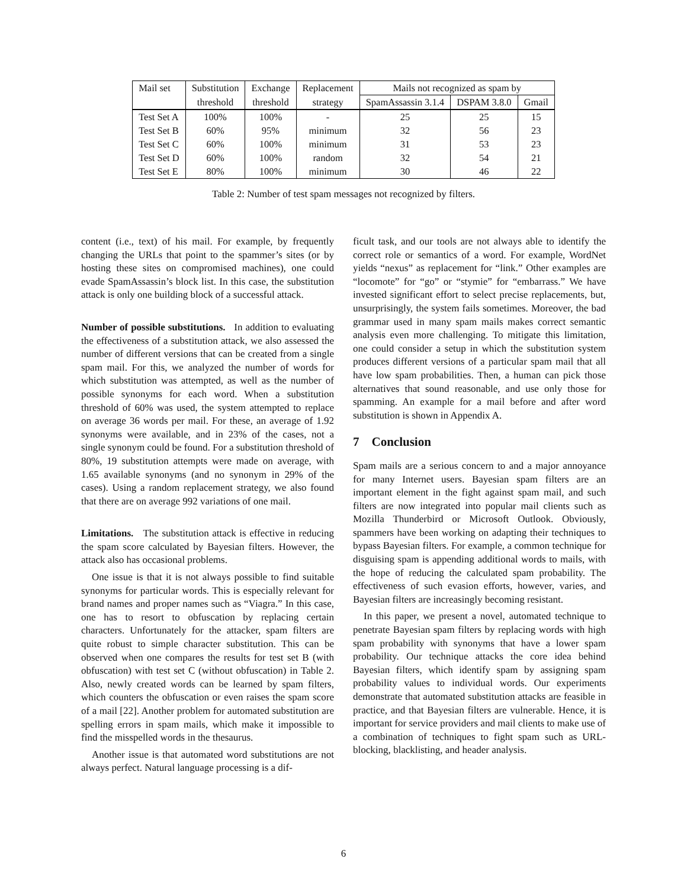| Mail set | Substitution | Exchange | Replacement | Mails not recognized as spam by | | |
| --- | --- | --- | --- | --- | --- | --- |
| | threshold | threshold | strategy | SpamAssassin 3.1.4 | DSPAM 3.8.0 | Gmail |
| Test Set A | 100% | 100% | - | 25 | 25 | 15 |
| Test Set B | 60% | 95% | minimum | 32 | 56 | 23 |
| Test Set C | 60% | 100% | minimum | 31 | 53 | 23 |
| Test Set D | 60% | 100% | random | 32 | 54 | 21 |
| Test Set E | 80% | 100% | minimum | 30 | 46 | 22 |
Table 2: Number of test spam messages not recognized by filters.
content (i.e., text) of his mail. For example, by frequently changing the URLs that point to the spammer’s sites (or by hosting these sites on compromised machines), one could evade SpamAssassin’s block list. In this case, the substitution attack is only one building block of a successful attack.
Number of possible substitutions. In addition to evaluating the effectiveness of a substitution attack, we also assessed the number of different versions that can be created from a single spam mail. For this, we analyzed the number of words for which substitution was attempted, as well as the number of possible synonyms for each word. When a substitution threshold of 60% was used, the system attempted to replace on average 36 words per mail. For these, an average of 1.92 synonyms were available, and in 23% of the cases, not a single synonym could be found. For a substitution threshold of 80%, 19 substitution attempts were made on average, with 1.65 available synonyms (and no synonym in 29% of the cases). Using a random replacement strategy, we also found that there are on average 992 variations of one mail.
Limitations. The substitution attack is effective in reducing the spam score calculated by Bayesian filters. However, the attack also has occasional problems.
One issue is that it is not always possible to find suitable synonyms for particular words. This is especially relevant for brand names and proper names such as “Viagra.” In this case, one has to resort to obfuscation by replacing certain characters. Unfortunately for the attacker, spam filters are quite robust to simple character substitution. This can be observed when one compares the results for test set B (with obfuscation) with test set C (without obfuscation) in Table 2. Also, newly created words can be learned by spam filters, which counters the obfuscation or even raises the spam score of a mail [22]. Another problem for automated substitution are spelling errors in spam mails, which make it impossible to find the misspelled words in the thesaurus.
Another issue is that automated word substitutions are not always perfect. Natural language processing is a dif-
ficult task, and our tools are not always able to identify the correct role or semantics of a word. For example, WordNet yields “nexus” as replacement for “link.” Other examples are “locomote” for “go” or “stymie” for “embarrass.” We have invested significant effort to select precise replacements, but, unsurprisingly, the system fails sometimes. Moreover, the bad grammar used in many spam mails makes correct semantic analysis even more challenging. To mitigate this limitation, one could consider a setup in which the substitution system produces different versions of a particular spam mail that all have low spam probabilities. Then, a human can pick those alternatives that sound reasonable, and use only those for spamming. An example for a mail before and after word substitution is shown in Appendix A.
7 Conclusion
Spam mails are a serious concern to and a major annoyance for many Internet users. Bayesian spam filters are an important element in the fight against spam mail, and such filters are now integrated into popular mail clients such as Mozilla Thunderbird or Microsoft Outlook. Obviously, spammers have been working on adapting their techniques to bypass Bayesian filters. For example, a common technique for disguising spam is appending additional words to mails, with the hope of reducing the calculated spam probability. The effectiveness of such evasion efforts, however, varies, and Bayesian filters are increasingly becoming resistant.
In this paper, we present a novel, automated technique to penetrate Bayesian spam filters by replacing words with high spam probability with synonyms that have a lower spam probability. Our technique attacks the core idea behind Bayesian filters, which identify spam by assigning spam probability values to individual words. Our experiments demonstrate that automated substitution attacks are feasible in practice, and that Bayesian filters are vulnerable. Hence, it is important for service providers and mail clients to make use of a combination of techniques to fight spam such as URL-blocking, blacklisting, and header analysis.
6